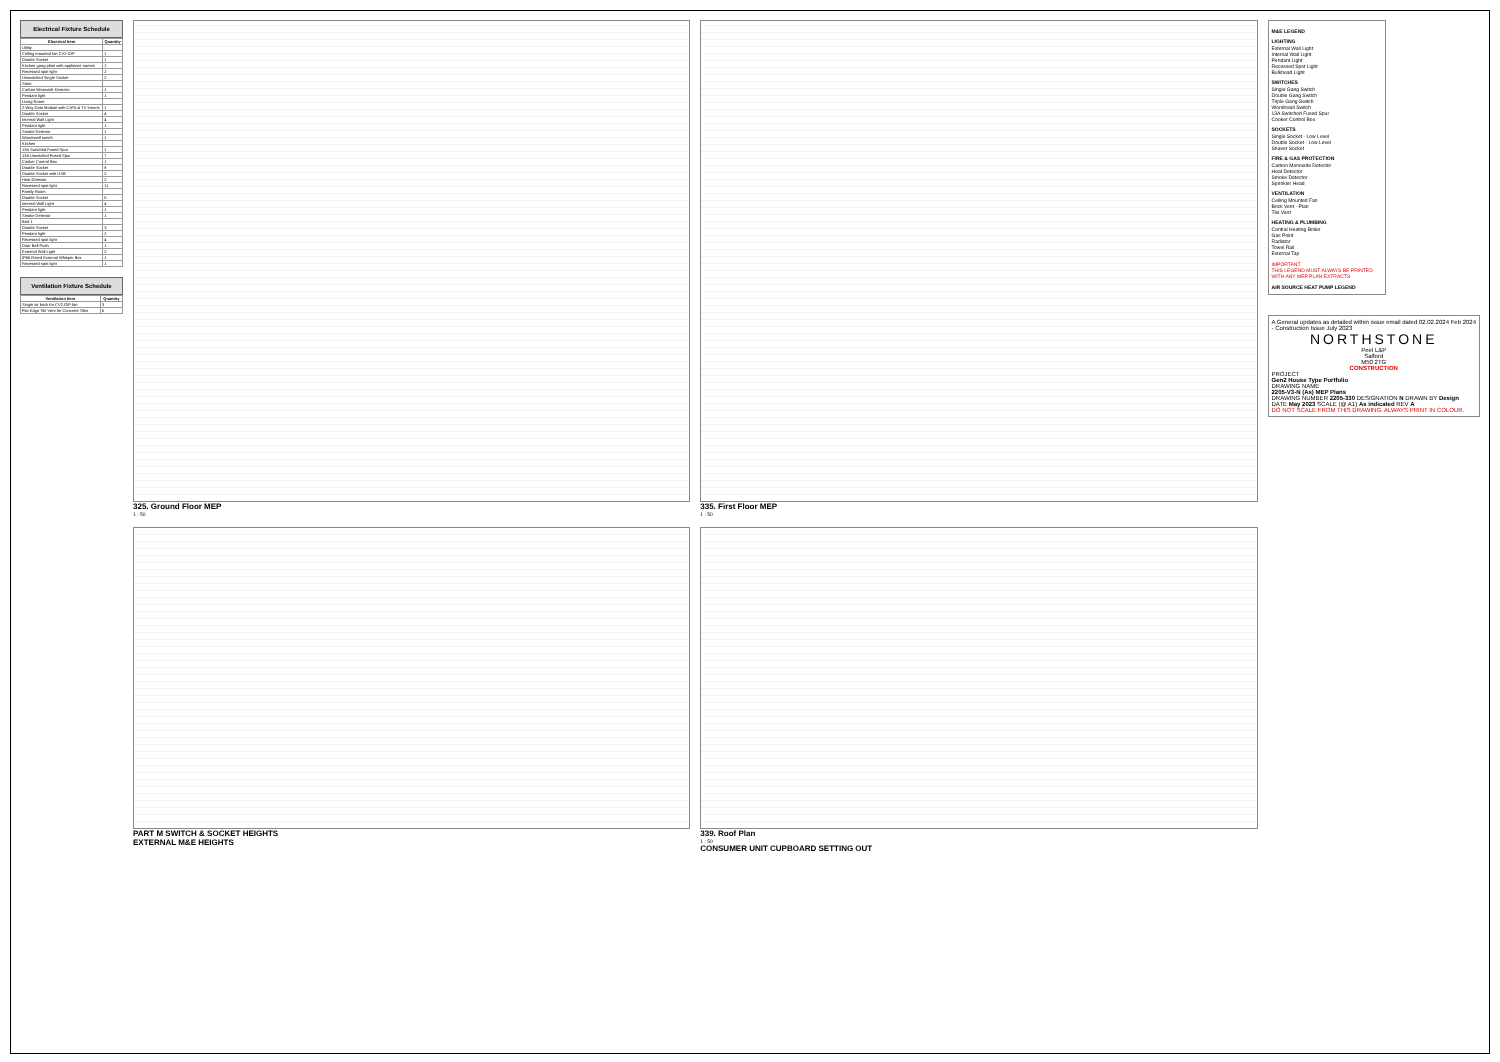Electrical Fixture Schedule
| Electrical Item | Quantity |
| --- | --- |
| Utility | |
| Ceiling mounted fan CV2-GIP | 1 |
| Double Socket | 1 |
| Kitchen gang plate with appliance names | 1 |
| Recessed spot light | 2 |
| Unswitched Single Socket | 2 |
| Store | |
| Carbon Monoxide Detector | 1 |
| Pendant light | 1 |
| Living Room | |
| 2-Way Data Module with CAT6 & TV Inserts | 1 |
| Double Socket | 4 |
| Internal Wall Light | 4 |
| Pendant light | 1 |
| Smoke Detector | 1 |
| Wondrwall switch | 1 |
| Kitchen | |
| 13A Switched Fused Spur | 1 |
| 13A Unwitched Fused Spur | 7 |
| Cooker Control Box | 1 |
| Double Socket | 8 |
| Double Socket with USB | 2 |
| Heat Detector | 2 |
| Recessed spot light | 11 |
| Family Room | |
| Double Socket | 5 |
| Internal Wall Light | 4 |
| Pendant light | 1 |
| Smoke Detector | 1 |
| Bed 1 | |
| Double Socket | 3 |
| Pendant light | 2 |
| Recessed spot light | 4 |
| Door Bell Push | 1 |
| External Wall Light | 2 |
| IP66 Rated External Whisper Box | 1 |
| Recessed spot light | 1 |
Ventilation Fixture Schedule
| Ventilation Item | Quantity |
| --- | --- |
| Single air brick for CV2.GIP fan | 3 |
| Flat Edge Tile Vent for Concrete Tiles | 6 |
325. Ground Floor MEP
1 : 50
335. First Floor MEP
1 : 50
PART M SWITCH & SOCKET HEIGHTS
EXTERNAL M&E HEIGHTS
339. Roof Plan
1 : 50
CONSUMER UNIT CUPBOARD SETTING OUT
M&E LEGEND
LIGHTING
External Wall Light
Internal Wall Light
Pendant Light
Recessed Spot Light
Bulkhead Light
SWITCHES
Single Gang Switch
Double Gang Switch
Triple Gang Switch
Wondrwall Switch
13A Switched Fused Spur
Cooker Control Box
SOCKETS
Single Socket - Low Level
Double Socket - Low Level
Shaver Socket
FIRE & GAS PROTECTION
Carbon Monoxide Detector
Heat Detector
Smoke Detector
Sprinkler Head
VENTILATION
Ceiling Mounted Fan
Brick Vent - Plan
Tile Vent
HEATING & PLUMBING
Central Heating Boiler
Gas Point
Radiator
Towel Rail
External Tap
IMPORTANT
THIS LEGEND MUST ALWAYS BE PRINTED WITH ANY MEP PLAN EXTRACTS
AIR SOURCE HEAT PUMP LEGEND
A General updates as detailed within issue email dated 02.02.2024 Feb 2024
- Construction Issue July 2023
NORTHSTONE
Peel L&P
Salford
M50 2TG
CONSTRUCTION
PROJECT
Gen2 House Type Portfolio
DRAWING NAME
2205-V3-N (As) MEP Plans
DRAWING NUMBER 2205-330 DESIGNATION N DRAWN BY Design
DATE May 2023 SCALE (@ A1) As indicated REV A
DO NOT SCALE FROM THIS DRAWING. ALWAYS PRINT IN COLOUR.